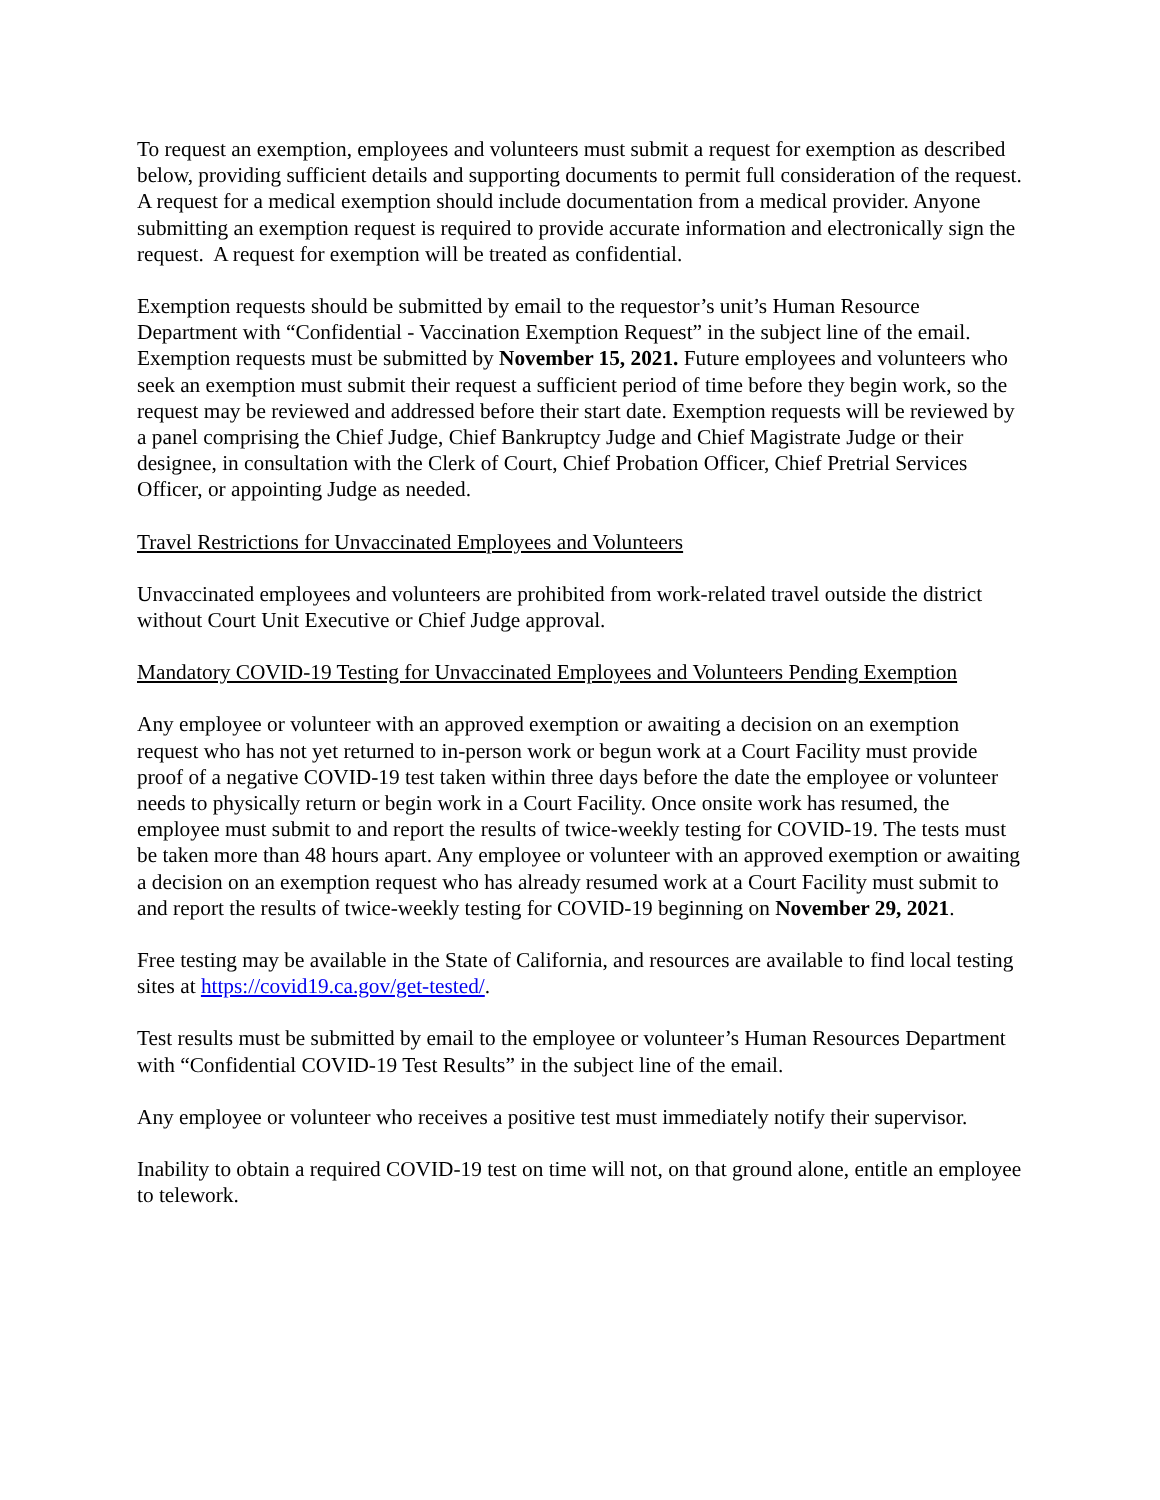To request an exemption, employees and volunteers must submit a request for exemption as described below, providing sufficient details and supporting documents to permit full consideration of the request. A request for a medical exemption should include documentation from a medical provider. Anyone submitting an exemption request is required to provide accurate information and electronically sign the request. A request for exemption will be treated as confidential.
Exemption requests should be submitted by email to the requestor’s unit’s Human Resource Department with “Confidential - Vaccination Exemption Request” in the subject line of the email. Exemption requests must be submitted by November 15, 2021. Future employees and volunteers who seek an exemption must submit their request a sufficient period of time before they begin work, so the request may be reviewed and addressed before their start date. Exemption requests will be reviewed by a panel comprising the Chief Judge, Chief Bankruptcy Judge and Chief Magistrate Judge or their designee, in consultation with the Clerk of Court, Chief Probation Officer, Chief Pretrial Services Officer, or appointing Judge as needed.
Travel Restrictions for Unvaccinated Employees and Volunteers
Unvaccinated employees and volunteers are prohibited from work-related travel outside the district without Court Unit Executive or Chief Judge approval.
Mandatory COVID-19 Testing for Unvaccinated Employees and Volunteers Pending Exemption
Any employee or volunteer with an approved exemption or awaiting a decision on an exemption request who has not yet returned to in-person work or begun work at a Court Facility must provide proof of a negative COVID-19 test taken within three days before the date the employee or volunteer needs to physically return or begin work in a Court Facility. Once onsite work has resumed, the employee must submit to and report the results of twice-weekly testing for COVID-19. The tests must be taken more than 48 hours apart. Any employee or volunteer with an approved exemption or awaiting a decision on an exemption request who has already resumed work at a Court Facility must submit to and report the results of twice-weekly testing for COVID-19 beginning on November 29, 2021.
Free testing may be available in the State of California, and resources are available to find local testing sites at https://covid19.ca.gov/get-tested/.
Test results must be submitted by email to the employee or volunteer’s Human Resources Department with “Confidential COVID-19 Test Results” in the subject line of the email.
Any employee or volunteer who receives a positive test must immediately notify their supervisor.
Inability to obtain a required COVID-19 test on time will not, on that ground alone, entitle an employee to telework.